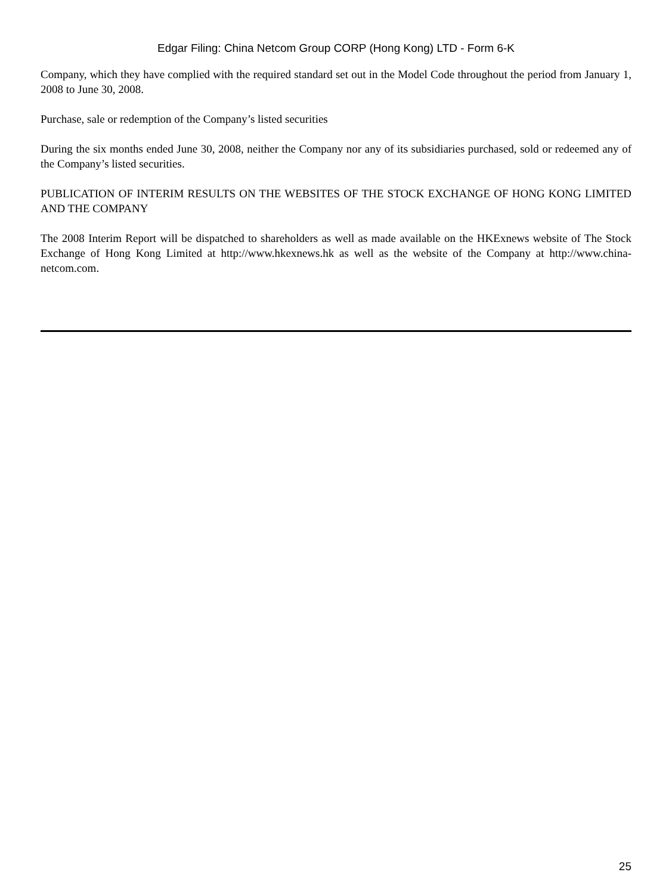Edgar Filing: China Netcom Group CORP (Hong Kong) LTD - Form 6-K
Company, which they have complied with the required standard set out in the Model Code throughout the period from January 1, 2008 to June 30, 2008.
Purchase, sale or redemption of the Company’s listed securities
During the six months ended June 30, 2008, neither the Company nor any of its subsidiaries purchased, sold or redeemed any of the Company’s listed securities.
PUBLICATION OF INTERIM RESULTS ON THE WEBSITES OF THE STOCK EXCHANGE OF HONG KONG LIMITED AND THE COMPANY
The 2008 Interim Report will be dispatched to shareholders as well as made available on the HKExnews website of The Stock Exchange of Hong Kong Limited at http://www.hkexnews.hk as well as the website of the Company at http://www.china-netcom.com.
25